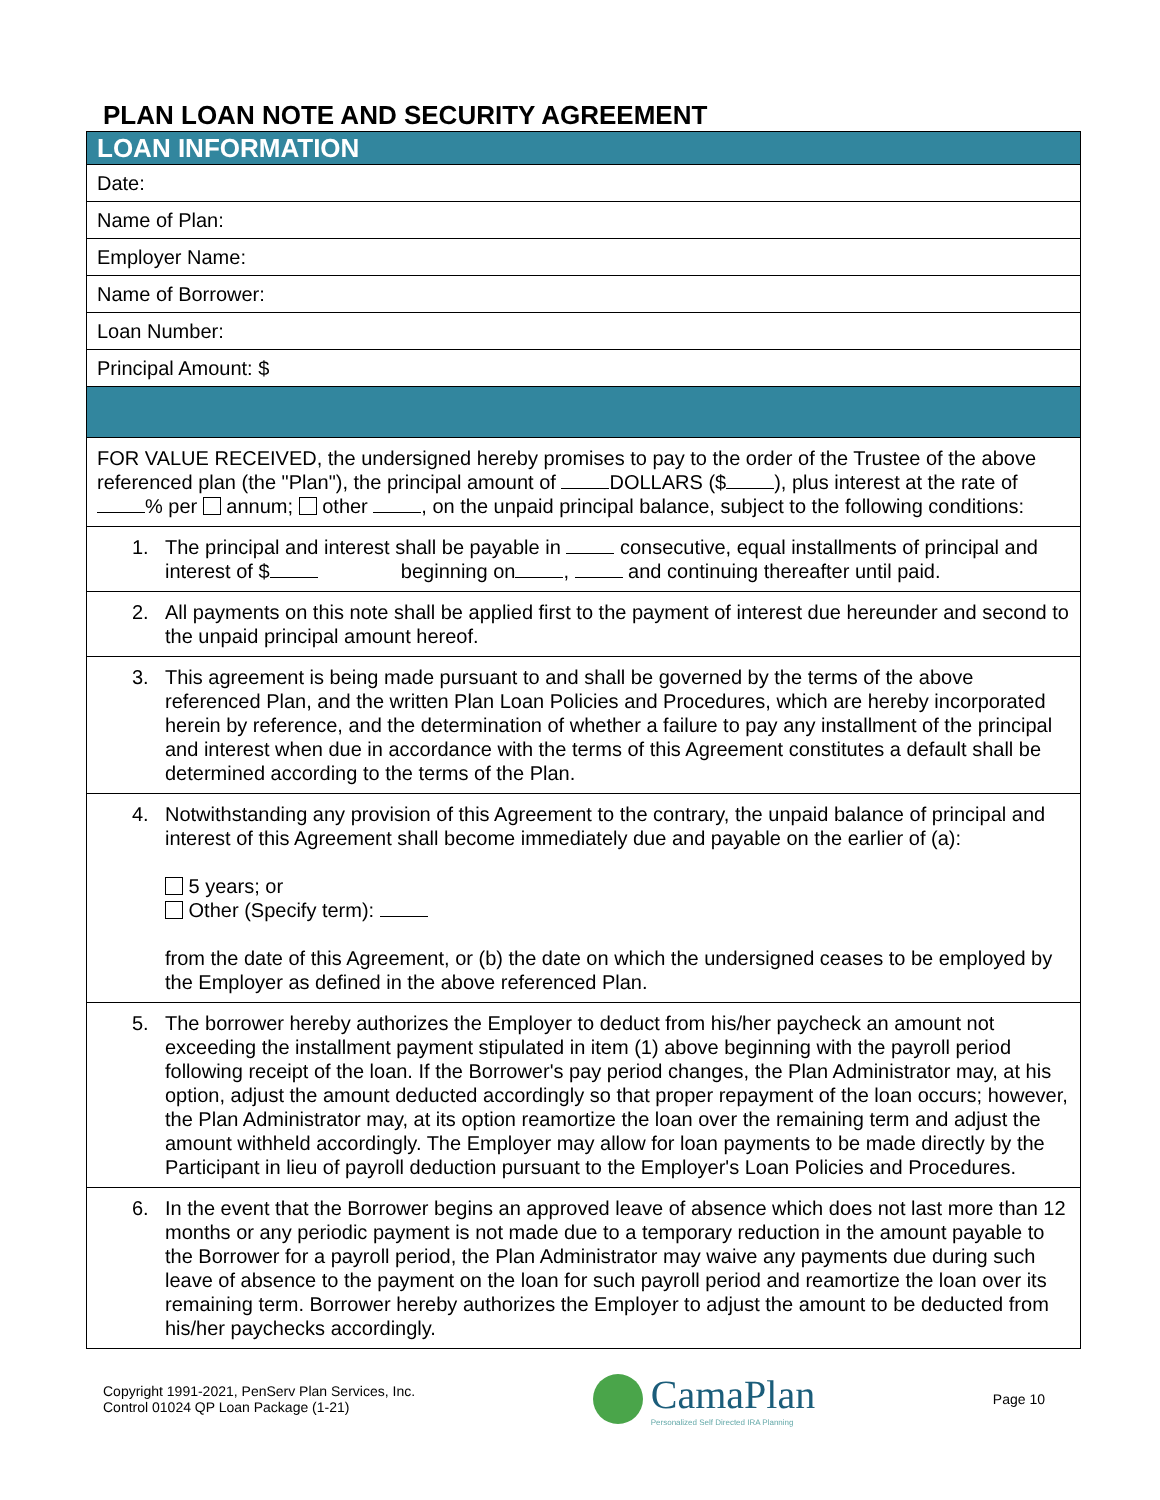PLAN LOAN NOTE AND SECURITY AGREEMENT
| LOAN INFORMATION |
| Date: |
| Name of Plan: |
| Employer Name: |
| Name of Borrower: |
| Loan Number: |
| Principal Amount: $ |
| FOR VALUE RECEIVED, the undersigned hereby promises to pay to the order of the Trustee of the above referenced plan (the "Plan"), the principal amount of DOLLARS ($ ), plus interest at the rate of % per annum; other , on the unpaid principal balance, subject to the following conditions: |
| 1. The principal and interest shall be payable in consecutive, equal installments of principal and interest of $ beginning on , and continuing thereafter until paid. |
| 2. All payments on this note shall be applied first to the payment of interest due hereunder and second to the unpaid principal amount hereof. |
| 3. This agreement is being made pursuant to and shall be governed by the terms of the above referenced Plan, and the written Plan Loan Policies and Procedures, which are hereby incorporated herein by reference, and the determination of whether a failure to pay any installment of the principal and interest when due in accordance with the terms of this Agreement constitutes a default shall be determined according to the terms of the Plan. |
| 4. Notwithstanding any provision of this Agreement to the contrary, the unpaid balance of principal and interest of this Agreement shall become immediately due and payable on the earlier of (a): 5 years; or Other (Specify term): from the date of this Agreement, or (b) the date on which the undersigned ceases to be employed by the Employer as defined in the above referenced Plan. |
| 5. The borrower hereby authorizes the Employer to deduct from his/her paycheck an amount not exceeding the installment payment stipulated in item (1) above beginning with the payroll period following receipt of the loan. If the Borrower's pay period changes, the Plan Administrator may, at his option, adjust the amount deducted accordingly so that proper repayment of the loan occurs; however, the Plan Administrator may, at its option reamortize the loan over the remaining term and adjust the amount withheld accordingly. The Employer may allow for loan payments to be made directly by the Participant in lieu of payroll deduction pursuant to the Employer's Loan Policies and Procedures. |
| 6. In the event that the Borrower begins an approved leave of absence which does not last more than 12 months or any periodic payment is not made due to a temporary reduction in the amount payable to the Borrower for a payroll period, the Plan Administrator may waive any payments due during such leave of absence to the payment on the loan for such payroll period and reamortize the loan over its remaining term. Borrower hereby authorizes the Employer to adjust the amount to be deducted from his/her paychecks accordingly. |
Copyright 1991-2021, PenServ Plan Services, Inc.
Control 01024 QP Loan Package (1-21)
CamaPlan
Personalized Self Directed IRA Planning
Page 10